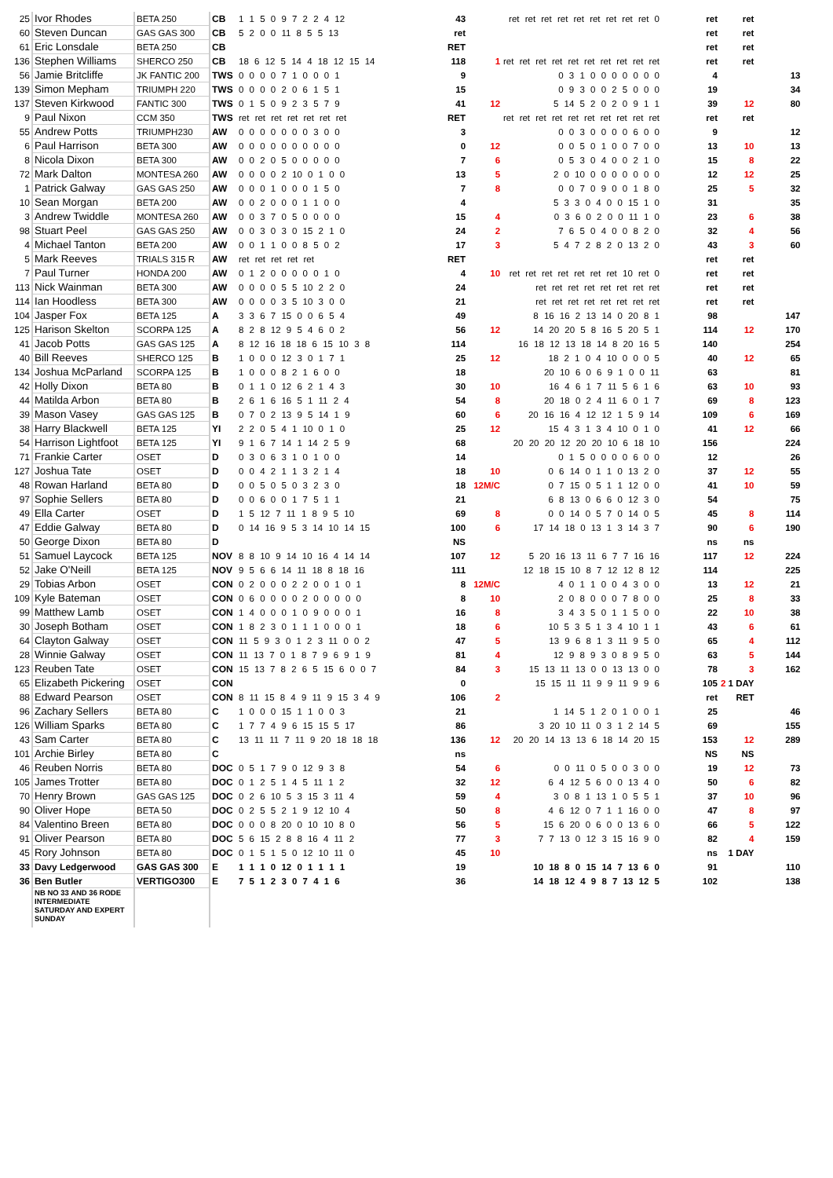| 25 | Ivor Rhodes | BETA 250 | CB | 1 1 5 0 9 7 2 2 4 12 | 43 | | ret ret ret ret ret ret ret ret ret 0 | ret | ret | |
| 60 | Steven Duncan | GAS GAS 300 | CB | 5 2 0 0 11 8 5 5 13 | ret | | | ret | ret | |
| 61 | Eric Lonsdale | BETA 250 | CB | | RET | | | ret | ret | |
| 136 | Stephen Williams | SHERCO 250 | CB | 18 6 12 5 14 4 18 12 15 14 | 118 | 1 | ret ret ret ret ret ret ret ret ret ret | ret | ret | |
| 56 | Jamie Britcliffe | JK FANTIC 200 | TWS | 0 0 0 0 7 1 0 0 0 1 | 9 | | 0 3 1 0 0 0 0 0 0 0 | 4 | | 13 |
| 139 | Simon Mepham | TRIUMPH 220 | TWS | 0 0 0 0 2 0 6 1 5 1 | 15 | | 0 9 3 0 0 2 5 0 0 0 | 19 | | 34 |
| 137 | Steven Kirkwood | FANTIC 300 | TWS | 0 1 5 0 9 2 3 5 7 9 | 41 | 12 | 5 14 5 2 0 2 0 9 1 1 | 39 | 12 | 80 |
| 9 | Paul Nixon | CCM 350 | TWS | ret ret ret ret ret ret ret | RET | | ret ret ret ret ret ret ret ret ret ret | ret | ret | |
| 55 | Andrew Potts | TRIUMPH230 | AW | 0 0 0 0 0 0 0 3 0 0 | 3 | | 0 0 3 0 0 0 0 6 0 0 | 9 | | 12 |
| 6 | Paul Harrison | BETA 300 | AW | 0 0 0 0 0 0 0 0 0 0 | 0 | 12 | 0 0 5 0 1 0 0 7 0 0 | 13 | 10 | 13 |
| 8 | Nicola Dixon | BETA 300 | AW | 0 0 2 0 5 0 0 0 0 0 | 7 | 6 | 0 5 3 0 4 0 0 2 1 0 | 15 | 8 | 22 |
| 72 | Mark Dalton | MONTESA 260 | AW | 0 0 0 0 2 10 0 1 0 0 | 13 | 5 | 2 0 10 0 0 0 0 0 0 0 | 12 | 12 | 25 |
| 1 | Patrick Galway | GAS GAS 250 | AW | 0 0 0 1 0 0 0 1 5 0 | 7 | 8 | 0 0 7 0 9 0 0 1 8 0 | 25 | 5 | 32 |
| 10 | Sean Morgan | BETA 200 | AW | 0 0 2 0 0 0 1 1 0 0 | 4 | | 5 3 3 0 4 0 0 15 1 0 | 31 | | 35 |
| 3 | Andrew Twiddle | MONTESA 260 | AW | 0 0 3 7 0 5 0 0 0 0 | 15 | 4 | 0 3 6 0 2 0 0 11 1 0 | 23 | 6 | 38 |
| 98 | Stuart Peel | GAS GAS 250 | AW | 0 0 3 0 3 0 15 2 1 0 | 24 | 2 | 7 6 5 0 4 0 0 8 2 0 | 32 | 4 | 56 |
| 4 | Michael Tanton | BETA 200 | AW | 0 0 1 1 0 0 8 5 0 2 | 17 | 3 | 5 4 7 2 8 2 0 13 2 0 | 43 | 3 | 60 |
| 5 | Mark Reeves | TRIALS 315 R | AW | ret ret ret ret ret | RET | | | ret | ret | |
| 7 | Paul Turner | HONDA 200 | AW | 0 1 2 0 0 0 0 0 1 0 | 4 | 10 | ret ret ret ret ret ret ret 10 ret 0 | ret | ret | |
| 113 | Nick Wainman | BETA 300 | AW | 0 0 0 0 5 5 10 2 2 0 | 24 | | ret ret ret ret ret ret ret ret | ret | ret | |
| 114 | Ian Hoodless | BETA 300 | AW | 0 0 0 0 3 5 10 3 0 0 | 21 | | ret ret ret ret ret ret ret ret | ret | ret | |
| 104 | Jasper Fox | BETA 125 | A | 3 3 6 7 15 0 0 6 5 4 | 49 | | 8 16 16 2 13 14 0 20 8 1 | 98 | | 147 |
| 125 | Harison Skelton | SCORPA 125 | A | 8 2 8 12 9 5 4 6 0 2 | 56 | 12 | 14 20 20 5 8 16 5 20 5 1 | 114 | 12 | 170 |
| 41 | Jacob Potts | GAS GAS 125 | A | 8 12 16 18 18 6 15 10 3 8 | 114 | | 16 18 12 13 18 14 8 20 16 5 | 140 | | 254 |
| 40 | Bill Reeves | SHERCO 125 | B | 1 0 0 0 12 3 0 1 7 1 | 25 | 12 | 18 2 1 0 4 10 0 0 0 5 | 40 | 12 | 65 |
| 134 | Joshua McParland | SCORPA 125 | B | 1 0 0 0 8 2 1 6 0 0 | 18 | | 20 10 6 0 6 9 1 0 0 11 | 63 | | 81 |
| 42 | Holly Dixon | BETA 80 | B | 0 1 1 0 12 6 2 1 4 3 | 30 | 10 | 16 4 6 1 7 11 5 6 1 6 | 63 | 10 | 93 |
| 44 | Matilda Arbon | BETA 80 | B | 2 6 1 6 16 5 1 11 2 4 | 54 | 8 | 20 18 0 2 4 11 6 0 1 7 | 69 | 8 | 123 |
| 39 | Mason Vasey | GAS GAS 125 | B | 0 7 0 2 13 9 5 14 1 9 | 60 | 6 | 20 16 16 4 12 12 1 5 9 14 | 109 | 6 | 169 |
| 38 | Harry Blackwell | BETA 125 | YI | 2 2 0 5 4 1 10 0 1 0 | 25 | 12 | 15 4 3 1 3 4 10 0 1 0 | 41 | 12 | 66 |
| 54 | Harrison Lightfoot | BETA 125 | YI | 9 1 6 7 14 1 14 2 5 9 | 68 | | 20 20 20 12 20 20 10 6 18 10 | 156 | | 224 |
| 71 | Frankie Carter | OSET | D | 0 3 0 6 3 1 0 1 0 0 | 14 | | 0 1 5 0 0 0 0 6 0 0 | 12 | | 26 |
| 127 | Joshua Tate | OSET | D | 0 0 4 2 1 1 3 2 1 4 | 18 | 10 | 0 6 14 0 1 1 0 13 2 0 | 37 | 12 | 55 |
| 48 | Rowan Harland | BETA 80 | D | 0 0 5 0 5 0 3 2 3 0 | 18 | 12M/C | 0 7 15 0 5 1 1 12 0 0 | 41 | 10 | 59 |
| 97 | Sophie Sellers | BETA 80 | D | 0 0 6 0 0 1 7 5 1 1 | 21 | | 6 8 13 0 6 6 0 12 3 0 | 54 | | 75 |
| 49 | Ella Carter | OSET | D | 1 5 12 7 11 1 8 9 5 10 | 69 | 8 | 0 0 14 0 5 7 0 14 0 5 | 45 | 8 | 114 |
| 47 | Eddie Galway | BETA 80 | D | 0 14 16 9 5 3 14 10 14 15 | 100 | 6 | 17 14 18 0 13 1 3 14 3 7 | 90 | 6 | 190 |
| 50 | George Dixon | BETA 80 | D | | NS | | | ns | ns | |
| 51 | Samuel Laycock | BETA 125 | NOV | 8 8 10 9 14 10 16 4 14 14 | 107 | 12 | 5 20 16 13 11 6 7 7 16 16 | 117 | 12 | 224 |
| 52 | Jake O'Neill | BETA 125 | NOV | 9 5 6 6 14 11 18 8 18 16 | 111 | | 12 18 15 10 8 7 12 12 8 12 | 114 | | 225 |
| 29 | Tobias Arbon | OSET | CON | 0 2 0 0 0 2 2 0 0 1 0 1 | 8 | 12M/C | 4 0 1 1 0 0 4 3 0 0 | 13 | 12 | 21 |
| 109 | Kyle Bateman | OSET | CON | 0 6 0 0 0 0 2 0 0 0 0 0 | 8 | 10 | 2 0 8 0 0 0 7 8 0 0 | 25 | 8 | 33 |
| 99 | Matthew Lamb | OSET | CON | 1 4 0 0 0 1 0 9 0 0 0 1 | 16 | 8 | 3 4 3 5 0 1 1 5 0 0 | 22 | 10 | 38 |
| 30 | Joseph Botham | OSET | CON | 1 8 2 3 0 1 1 1 0 0 0 1 | 18 | 6 | 10 5 3 5 1 3 4 10 1 1 | 43 | 6 | 61 |
| 64 | Clayton Galway | OSET | CON | 11 5 9 3 0 1 2 3 11 0 0 2 | 47 | 5 | 13 9 6 8 1 3 11 9 5 0 | 65 | 4 | 112 |
| 28 | Winnie Galway | OSET | CON | 11 13 7 0 1 8 7 9 6 9 1 9 | 81 | 4 | 12 9 8 9 3 0 8 9 5 0 | 63 | 5 | 144 |
| 123 | Reuben Tate | OSET | CON | 15 13 7 8 2 6 5 15 6 0 0 7 | 84 | 3 | 15 13 11 13 0 0 13 13 0 0 | 78 | 3 | 162 |
| 65 | Elizabeth Pickering | OSET | CON | | 0 | | 15 15 11 11 9 9 11 9 9 6 | 105 | 2 1 DAY | |
| 88 | Edward Pearson | OSET | CON | 8 11 15 8 4 9 11 9 15 3 4 9 | 106 | 2 | | ret | RET | |
| 96 | Zachary Sellers | BETA 80 | C | 1 0 0 0 15 1 1 0 0 3 | 21 | | 1 14 5 1 2 0 1 0 0 1 | 25 | | 46 |
| 126 | William Sparks | BETA 80 | C | 1 7 7 4 9 6 15 15 5 17 | 86 | | 3 20 10 11 0 3 1 2 14 5 | 69 | | 155 |
| 43 | Sam Carter | BETA 80 | C | 13 11 11 7 11 9 20 18 18 18 | 136 | 12 | 20 20 14 13 13 6 18 14 20 15 | 153 | 12 | 289 |
| 101 | Archie Birley | BETA 80 | C | | ns | | | NS | NS | |
| 46 | Reuben Norris | BETA 80 | DOC | 0 5 1 7 9 0 12 9 3 8 | 54 | 6 | 0 0 11 0 5 0 0 3 0 0 | 19 | 12 | 73 |
| 105 | James Trotter | BETA 80 | DOC | 0 1 2 5 1 4 5 11 1 2 | 32 | 12 | 6 4 12 5 6 0 0 13 4 0 | 50 | 6 | 82 |
| 70 | Henry Brown | GAS GAS 125 | DOC | 0 2 6 10 5 3 15 3 11 4 | 59 | 4 | 3 0 8 1 13 1 0 5 5 1 | 37 | 10 | 96 |
| 90 | Oliver Hope | BETA 50 | DOC | 0 2 5 5 2 1 9 12 10 4 | 50 | 8 | 4 6 12 0 7 1 1 16 0 0 | 47 | 8 | 97 |
| 84 | Valentino Breen | BETA 80 | DOC | 0 0 0 8 20 0 10 10 8 0 | 56 | 5 | 15 6 20 0 6 0 0 13 6 0 | 66 | 5 | 122 |
| 91 | Oliver Pearson | BETA 80 | DOC | 5 6 15 2 8 8 16 4 11 2 | 77 | 3 | 7 7 13 0 12 3 15 16 9 0 | 82 | 4 | 159 |
| 45 | Rory Johnson | BETA 80 | DOC | 0 1 5 1 5 0 12 10 11 0 | 45 | 10 | | ns | 1 DAY | |
| 33 | Davy Ledgerwood | GAS GAS 300 | E | 1 1 1 0 12 0 1 1 1 1 | 19 | | 10 18 8 0 15 14 7 13 6 0 | 91 | | 110 |
| 36 | Ben Butler | VERTIGO300 | E | 7 5 1 2 3 0 7 4 1 6 | 36 | | 14 18 12 4 9 8 7 13 12 5 | 102 | | 138 |
| | NB NO 33 AND 36 RODE INTERMEDIATE SATURDAY AND EXPERT SUNDAY | | | | | | | | | |